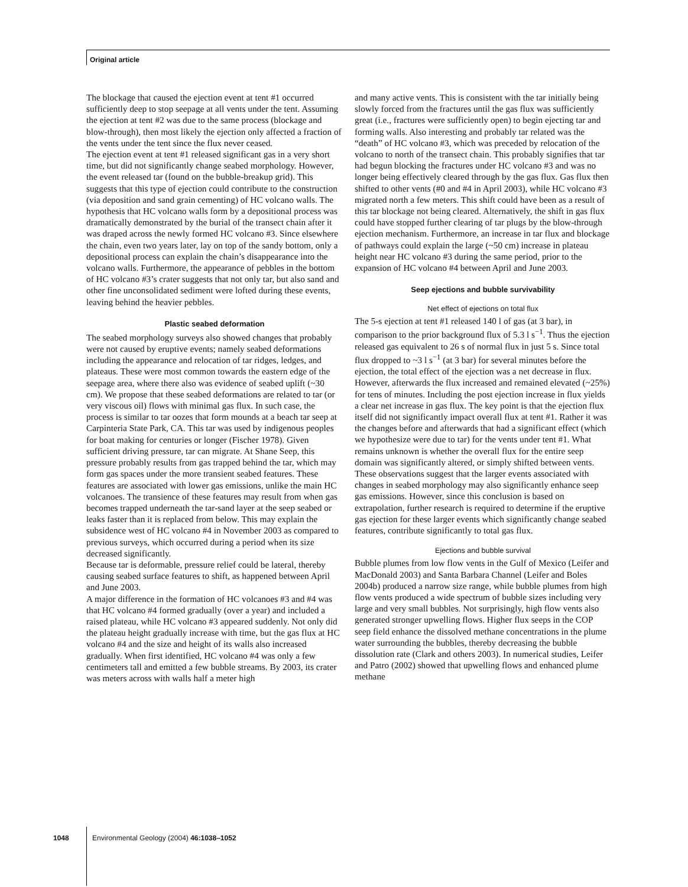Original article
The blockage that caused the ejection event at tent #1 occurred sufficiently deep to stop seepage at all vents under the tent. Assuming the ejection at tent #2 was due to the same process (blockage and blow-through), then most likely the ejection only affected a fraction of the vents under the tent since the flux never ceased.
The ejection event at tent #1 released significant gas in a very short time, but did not significantly change seabed morphology. However, the event released tar (found on the bubble-breakup grid). This suggests that this type of ejection could contribute to the construction (via deposition and sand grain cementing) of HC volcano walls. The hypothesis that HC volcano walls form by a depositional process was dramatically demonstrated by the burial of the transect chain after it was draped across the newly formed HC volcano #3. Since elsewhere the chain, even two years later, lay on top of the sandy bottom, only a depositional process can explain the chain’s disappearance into the volcano walls. Furthermore, the appearance of pebbles in the bottom of HC volcano #3’s crater suggests that not only tar, but also sand and other fine unconsolidated sediment were lofted during these events, leaving behind the heavier pebbles.
Plastic seabed deformation
The seabed morphology surveys also showed changes that probably were not caused by eruptive events; namely seabed deformations including the appearance and relocation of tar ridges, ledges, and plateaus. These were most common towards the eastern edge of the seepage area, where there also was evidence of seabed uplift (~30 cm). We propose that these seabed deformations are related to tar (or very viscous oil) flows with minimal gas flux. In such case, the process is similar to tar oozes that form mounds at a beach tar seep at Carpinteria State Park, CA. This tar was used by indigenous peoples for boat making for centuries or longer (Fischer 1978). Given sufficient driving pressure, tar can migrate. At Shane Seep, this pressure probably results from gas trapped behind the tar, which may form gas spaces under the more transient seabed features. These features are associated with lower gas emissions, unlike the main HC volcanoes. The transience of these features may result from when gas becomes trapped underneath the tar-sand layer at the seep seabed or leaks faster than it is replaced from below. This may explain the subsidence west of HC volcano #4 in November 2003 as compared to previous surveys, which occurred during a period when its size decreased significantly.
Because tar is deformable, pressure relief could be lateral, thereby causing seabed surface features to shift, as happened between April and June 2003.
A major difference in the formation of HC volcanoes #3 and #4 was that HC volcano #4 formed gradually (over a year) and included a raised plateau, while HC volcano #3 appeared suddenly. Not only did the plateau height gradually increase with time, but the gas flux at HC volcano #4 and the size and height of its walls also increased gradually. When first identified, HC volcano #4 was only a few centimeters tall and emitted a few bubble streams. By 2003, its crater was meters across with walls half a meter high
and many active vents. This is consistent with the tar initially being slowly forced from the fractures until the gas flux was sufficiently great (i.e., fractures were sufficiently open) to begin ejecting tar and forming walls. Also interesting and probably tar related was the “death” of HC volcano #3, which was preceded by relocation of the volcano to north of the transect chain. This probably signifies that tar had begun blocking the fractures under HC volcano #3 and was no longer being effectively cleared through by the gas flux. Gas flux then shifted to other vents (#0 and #4 in April 2003), while HC volcano #3 migrated north a few meters. This shift could have been as a result of this tar blockage not being cleared. Alternatively, the shift in gas flux could have stopped further clearing of tar plugs by the blow-through ejection mechanism. Furthermore, an increase in tar flux and blockage of pathways could explain the large (~50 cm) increase in plateau height near HC volcano #3 during the same period, prior to the expansion of HC volcano #4 between April and June 2003.
Seep ejections and bubble survivability
Net effect of ejections on total flux
The 5-s ejection at tent #1 released 140 l of gas (at 3 bar), in comparison to the prior background flux of 5.3 l s<sup>−1</sup>. Thus the ejection released gas equivalent to 26 s of normal flux in just 5 s. Since total flux dropped to ~3 l s<sup>−1</sup> (at 3 bar) for several minutes before the ejection, the total effect of the ejection was a net decrease in flux. However, afterwards the flux increased and remained elevated (~25%) for tens of minutes. Including the post ejection increase in flux yields a clear net increase in gas flux. The key point is that the ejection flux itself did not significantly impact overall flux at tent #1. Rather it was the changes before and afterwards that had a significant effect (which we hypothesize were due to tar) for the vents under tent #1. What remains unknown is whether the overall flux for the entire seep domain was significantly altered, or simply shifted between vents. These observations suggest that the larger events associated with changes in seabed morphology may also significantly enhance seep gas emissions. However, since this conclusion is based on extrapolation, further research is required to determine if the eruptive gas ejection for these larger events which significantly change seabed features, contribute significantly to total gas flux.
Ejections and bubble survival
Bubble plumes from low flow vents in the Gulf of Mexico (Leifer and MacDonald 2003) and Santa Barbara Channel (Leifer and Boles 2004b) produced a narrow size range, while bubble plumes from high flow vents produced a wide spectrum of bubble sizes including very large and very small bubbles. Not surprisingly, high flow vents also generated stronger upwelling flows. Higher flux seeps in the COP seep field enhance the dissolved methane concentrations in the plume water surrounding the bubbles, thereby decreasing the bubble dissolution rate (Clark and others 2003). In numerical studies, Leifer and Patro (2002) showed that upwelling flows and enhanced plume methane
1048 Environmental Geology (2004) 46:1038–1052